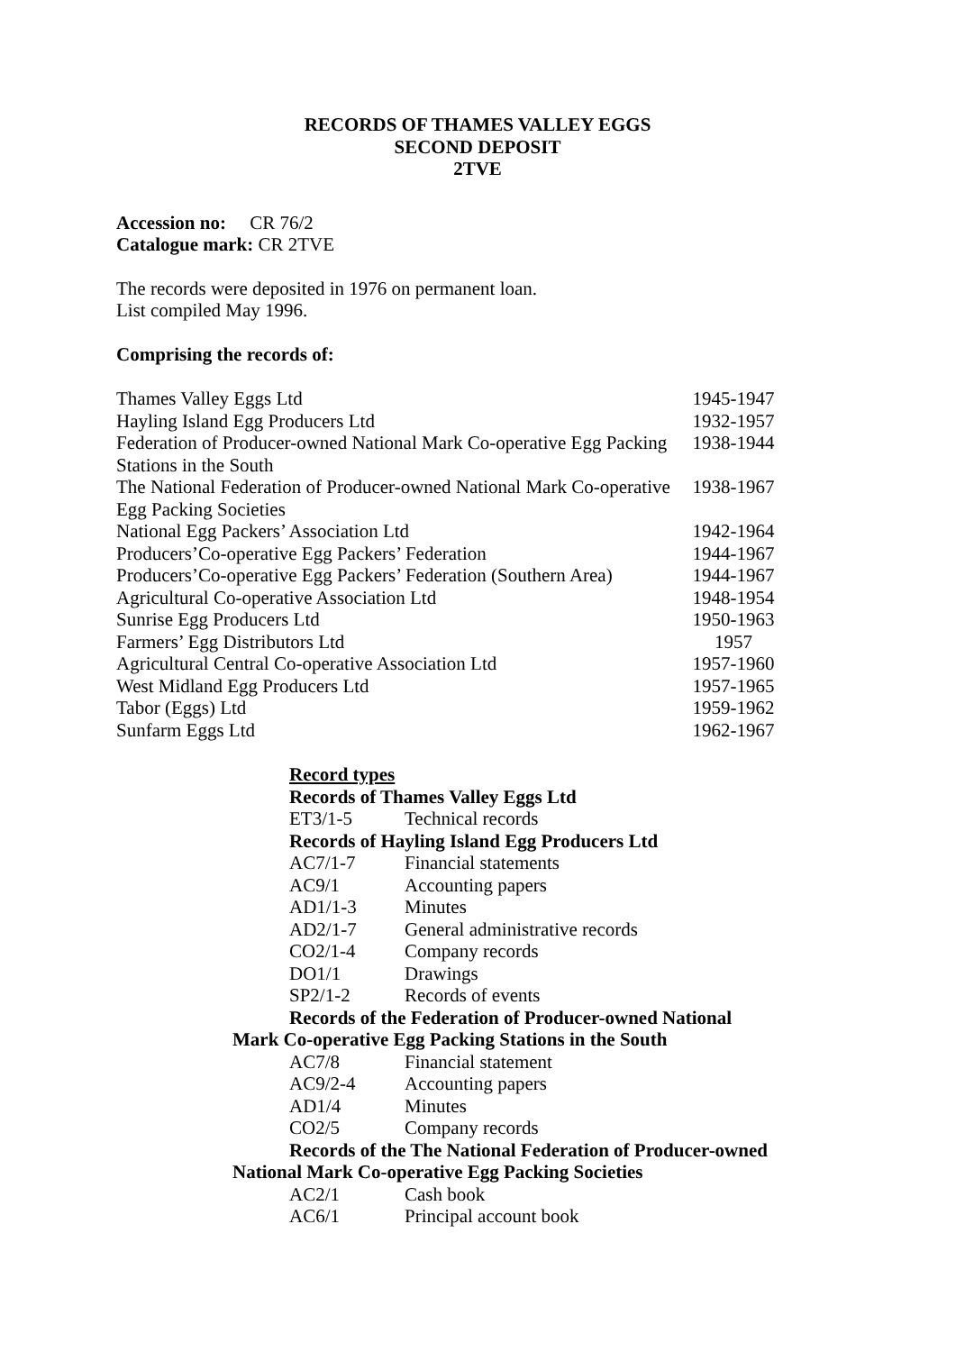RECORDS OF THAMES VALLEY EGGS
SECOND DEPOSIT
2TVE
Accession no: CR 76/2
Catalogue mark: CR 2TVE
The records were deposited in 1976 on permanent loan.
List compiled May 1996.
Comprising the records of:
| Thames Valley Eggs Ltd | 1945-1947 |
| Hayling Island Egg Producers Ltd | 1932-1957 |
| Federation of Producer-owned National Mark Co-operative Egg Packing Stations in the South | 1938-1944 |
| The National Federation of Producer-owned National Mark Co-operative Egg Packing Societies | 1938-1967 |
| National Egg Packers’ Association Ltd | 1942-1964 |
| Producers’Co-operative Egg Packers’ Federation | 1944-1967 |
| Producers’Co-operative Egg Packers’ Federation (Southern Area) | 1944-1967 |
| Agricultural Co-operative Association Ltd | 1948-1954 |
| Sunrise Egg Producers Ltd | 1950-1963 |
| Farmers’ Egg Distributors Ltd | 1957 |
| Agricultural Central Co-operative Association Ltd | 1957-1960 |
| West Midland Egg Producers Ltd | 1957-1965 |
| Tabor (Eggs) Ltd | 1959-1962 |
| Sunfarm Eggs Ltd | 1962-1967 |
Record types
Records of Thames Valley Eggs Ltd
| ET3/1-5 | Technical records |
Records of Hayling Island Egg Producers Ltd
| AC7/1-7 | Financial statements |
| AC9/1 | Accounting papers |
| AD1/1-3 | Minutes |
| AD2/1-7 | General administrative records |
| CO2/1-4 | Company records |
| DO1/1 | Drawings |
| SP2/1-2 | Records of events |
Records of the Federation of Producer-owned National
Mark Co-operative Egg Packing Stations in the South
| AC7/8 | Financial statement |
| AC9/2-4 | Accounting papers |
| AD1/4 | Minutes |
| CO2/5 | Company records |
Records of the The National Federation of Producer-owned
National Mark Co-operative Egg Packing Societies
| AC2/1 | Cash book |
| AC6/1 | Principal account book |